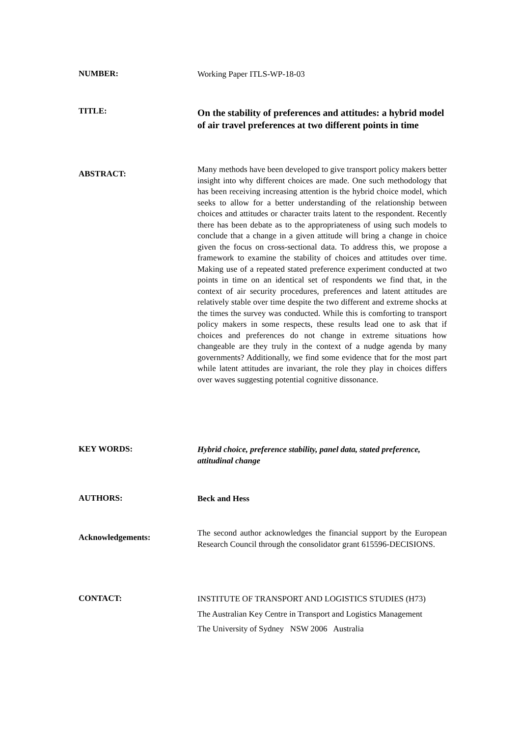NUMBER:
Working Paper ITLS-WP-18-03
TITLE:
On the stability of preferences and attitudes: a hybrid model of air travel preferences at two different points in time
ABSTRACT:
Many methods have been developed to give transport policy makers better insight into why different choices are made. One such methodology that has been receiving increasing attention is the hybrid choice model, which seeks to allow for a better understanding of the relationship between choices and attitudes or character traits latent to the respondent. Recently there has been debate as to the appropriateness of using such models to conclude that a change in a given attitude will bring a change in choice given the focus on cross-sectional data. To address this, we propose a framework to examine the stability of choices and attitudes over time. Making use of a repeated stated preference experiment conducted at two points in time on an identical set of respondents we find that, in the context of air security procedures, preferences and latent attitudes are relatively stable over time despite the two different and extreme shocks at the times the survey was conducted. While this is comforting to transport policy makers in some respects, these results lead one to ask that if choices and preferences do not change in extreme situations how changeable are they truly in the context of a nudge agenda by many governments? Additionally, we find some evidence that for the most part while latent attitudes are invariant, the role they play in choices differs over waves suggesting potential cognitive dissonance.
KEY WORDS:
Hybrid choice, preference stability, panel data, stated preference, attitudinal change
AUTHORS:
Beck and Hess
Acknowledgements:
The second author acknowledges the financial support by the European Research Council through the consolidator grant 615596-DECISIONS.
CONTACT:
INSTITUTE OF TRANSPORT AND LOGISTICS STUDIES (H73)
The Australian Key Centre in Transport and Logistics Management
The University of Sydney NSW 2006 Australia